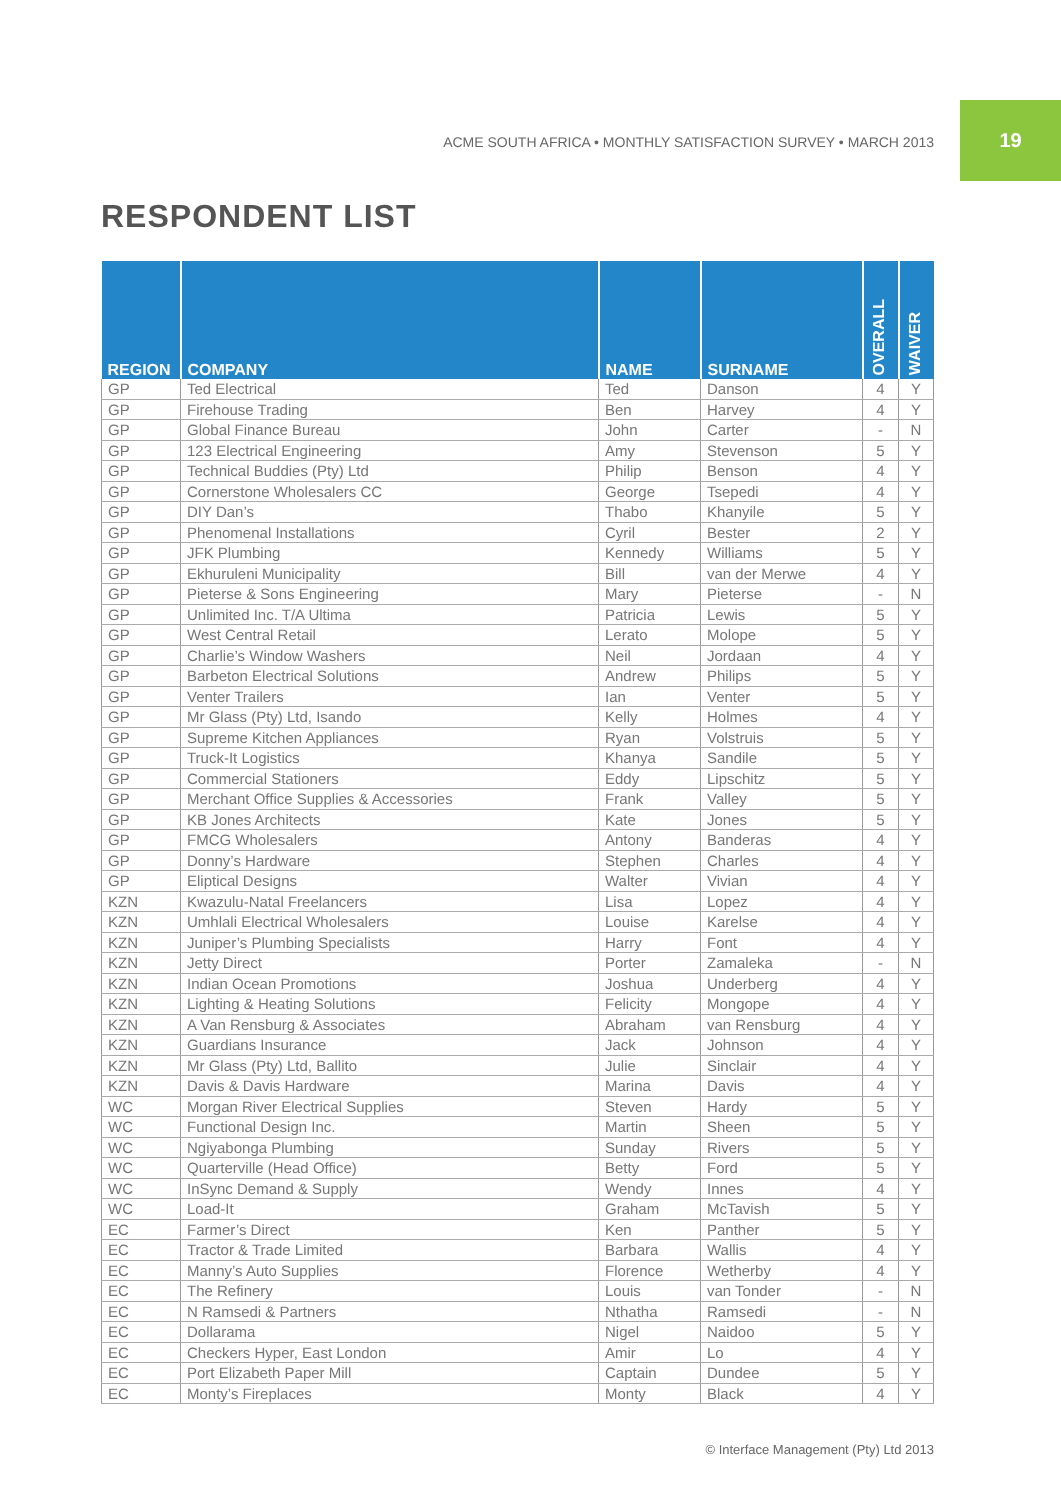ACME SOUTH AFRICA • MONTHLY SATISFACTION SURVEY • MARCH 2013
19
RESPONDENT LIST
| REGION | COMPANY | NAME | SURNAME | OVERALL | WAIVER |
| --- | --- | --- | --- | --- | --- |
| GP | Ted Electrical | Ted | Danson | 4 | Y |
| GP | Firehouse Trading | Ben | Harvey | 4 | Y |
| GP | Global Finance Bureau | John | Carter | - | N |
| GP | 123 Electrical Engineering | Amy | Stevenson | 5 | Y |
| GP | Technical Buddies (Pty) Ltd | Philip | Benson | 4 | Y |
| GP | Cornerstone Wholesalers CC | George | Tsepedi | 4 | Y |
| GP | DIY Dan’s | Thabo | Khanyile | 5 | Y |
| GP | Phenomenal Installations | Cyril | Bester | 2 | Y |
| GP | JFK Plumbing | Kennedy | Williams | 5 | Y |
| GP | Ekhuruleni Municipality | Bill | van der Merwe | 4 | Y |
| GP | Pieterse & Sons Engineering | Mary | Pieterse | - | N |
| GP | Unlimited Inc. T/A Ultima | Patricia | Lewis | 5 | Y |
| GP | West Central Retail | Lerato | Molope | 5 | Y |
| GP | Charlie’s Window Washers | Neil | Jordaan | 4 | Y |
| GP | Barbeton Electrical Solutions | Andrew | Philips | 5 | Y |
| GP | Venter Trailers | Ian | Venter | 5 | Y |
| GP | Mr Glass (Pty) Ltd, Isando | Kelly | Holmes | 4 | Y |
| GP | Supreme Kitchen Appliances | Ryan | Volstruis | 5 | Y |
| GP | Truck-It Logistics | Khanya | Sandile | 5 | Y |
| GP | Commercial Stationers | Eddy | Lipschitz | 5 | Y |
| GP | Merchant Office Supplies & Accessories | Frank | Valley | 5 | Y |
| GP | KB Jones Architects | Kate | Jones | 5 | Y |
| GP | FMCG Wholesalers | Antony | Banderas | 4 | Y |
| GP | Donny’s Hardware | Stephen | Charles | 4 | Y |
| GP | Eliptical Designs | Walter | Vivian | 4 | Y |
| KZN | Kwazulu-Natal Freelancers | Lisa | Lopez | 4 | Y |
| KZN | Umhlali Electrical Wholesalers | Louise | Karelse | 4 | Y |
| KZN | Juniper’s Plumbing Specialists | Harry | Font | 4 | Y |
| KZN | Jetty Direct | Porter | Zamaleka | - | N |
| KZN | Indian Ocean Promotions | Joshua | Underberg | 4 | Y |
| KZN | Lighting & Heating Solutions | Felicity | Mongope | 4 | Y |
| KZN | A Van Rensburg & Associates | Abraham | van Rensburg | 4 | Y |
| KZN | Guardians Insurance | Jack | Johnson | 4 | Y |
| KZN | Mr Glass (Pty) Ltd, Ballito | Julie | Sinclair | 4 | Y |
| KZN | Davis & Davis Hardware | Marina | Davis | 4 | Y |
| WC | Morgan River Electrical Supplies | Steven | Hardy | 5 | Y |
| WC | Functional Design Inc. | Martin | Sheen | 5 | Y |
| WC | Ngiyabonga Plumbing | Sunday | Rivers | 5 | Y |
| WC | Quarterville (Head Office) | Betty | Ford | 5 | Y |
| WC | InSync Demand & Supply | Wendy | Innes | 4 | Y |
| WC | Load-It | Graham | McTavish | 5 | Y |
| EC | Farmer’s Direct | Ken | Panther | 5 | Y |
| EC | Tractor & Trade Limited | Barbara | Wallis | 4 | Y |
| EC | Manny’s Auto Supplies | Florence | Wetherby | 4 | Y |
| EC | The Refinery | Louis | van Tonder | - | N |
| EC | N Ramsedi & Partners | Nthatha | Ramsedi | - | N |
| EC | Dollarama | Nigel | Naidoo | 5 | Y |
| EC | Checkers Hyper, East London | Amir | Lo | 4 | Y |
| EC | Port Elizabeth Paper Mill | Captain | Dundee | 5 | Y |
| EC | Monty’s Fireplaces | Monty | Black | 4 | Y |
© Interface Management (Pty) Ltd 2013